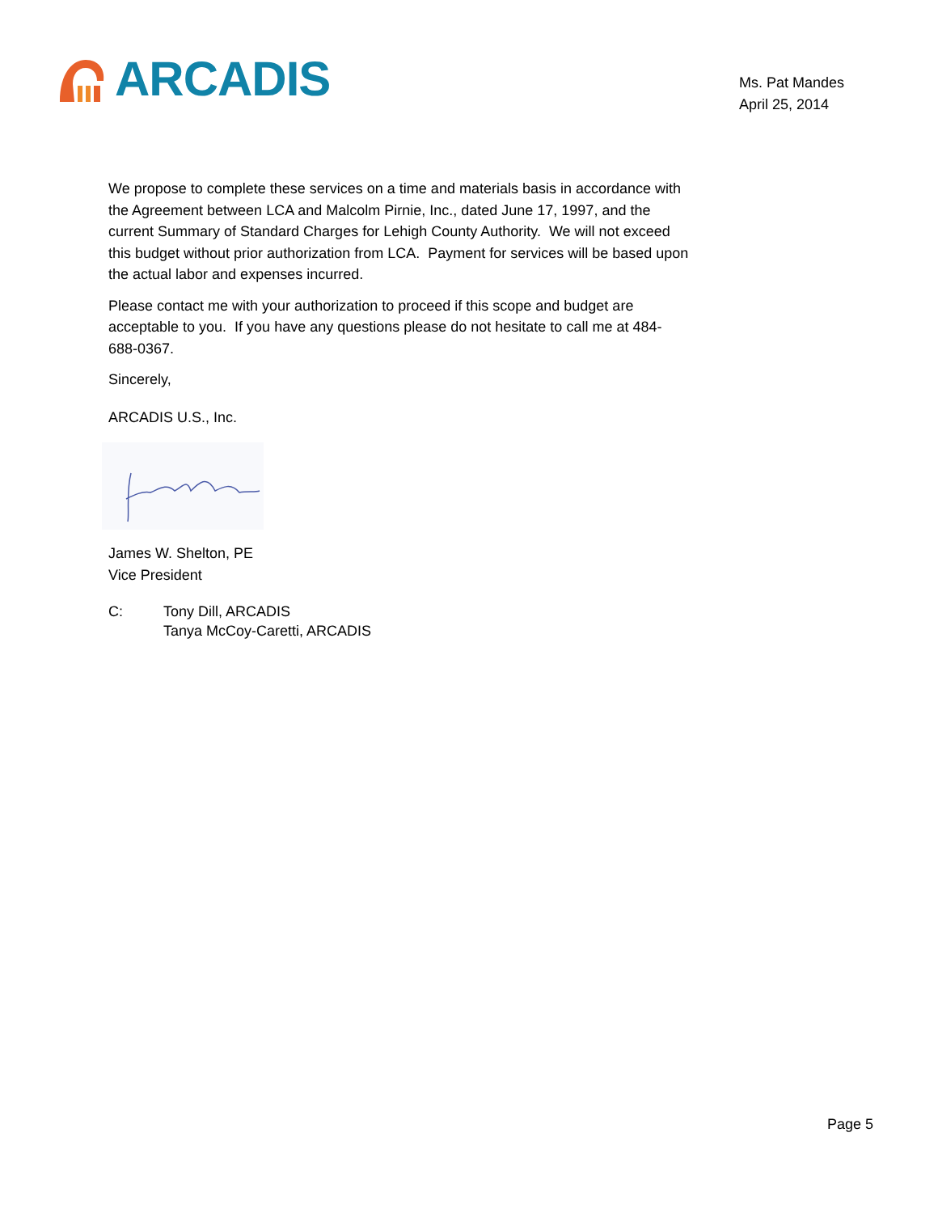ARCADIS
Ms. Pat Mandes
April 25, 2014
We propose to complete these services on a time and materials basis in accordance with the Agreement between LCA and Malcolm Pirnie, Inc., dated June 17, 1997, and the current Summary of Standard Charges for Lehigh County Authority. We will not exceed this budget without prior authorization from LCA. Payment for services will be based upon the actual labor and expenses incurred.
Please contact me with your authorization to proceed if this scope and budget are acceptable to you. If you have any questions please do not hesitate to call me at 484-688-0367.
Sincerely,
ARCADIS U.S., Inc.
James W. Shelton, PE
Vice President
C: Tony Dill, ARCADIS
Tanya McCoy-Caretti, ARCADIS
Page 5